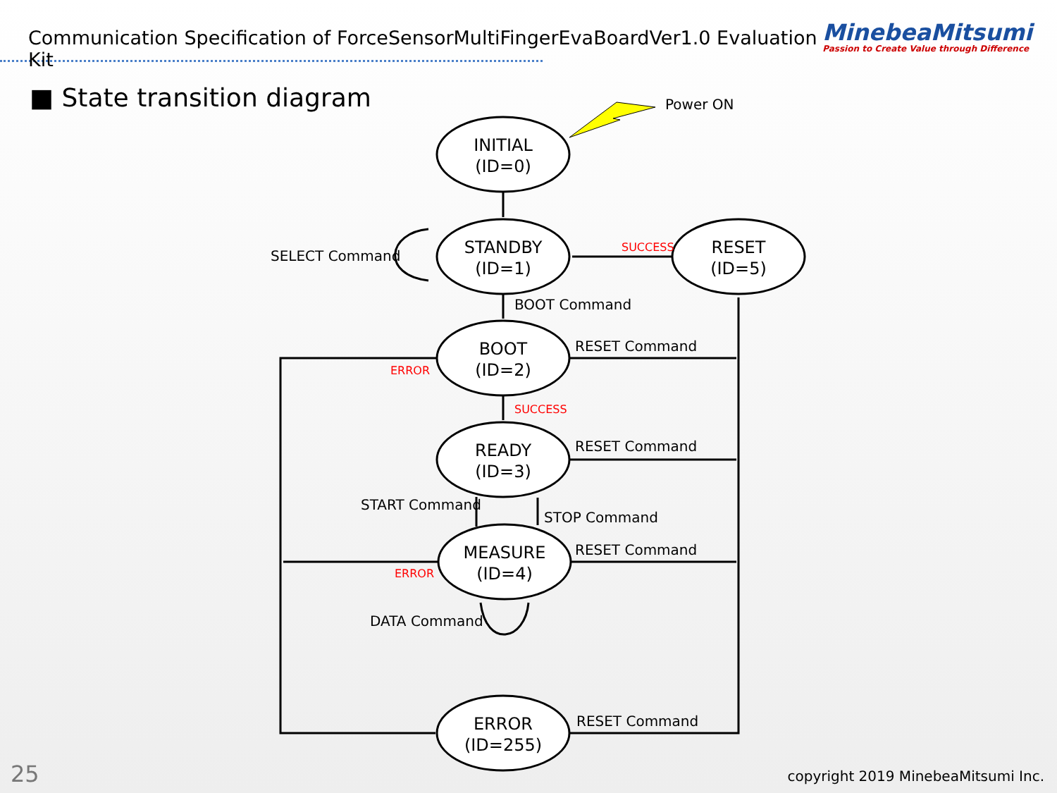Communication Specification of ForceSensorMultiFingerEvaBoardVer1.0 Evaluation Kit
MinebeaMitsumi
Passion to Create Value through Difference
■ State transition diagram
INITIAL
(ID=0)
STANDBY
(ID=1)
RESET
(ID=5)
BOOT
(ID=2)
READY
(ID=3)
MEASURE
(ID=4)
ERROR
(ID=255)
Power ON
SELECT Command
SUCCESS
BOOT Command
RESET Command
ERROR
SUCCESS
RESET Command
START Command
STOP Command
RESET Command
ERROR
DATA Command
RESET Command
25
copyright 2019 MinebeaMitsumi Inc.